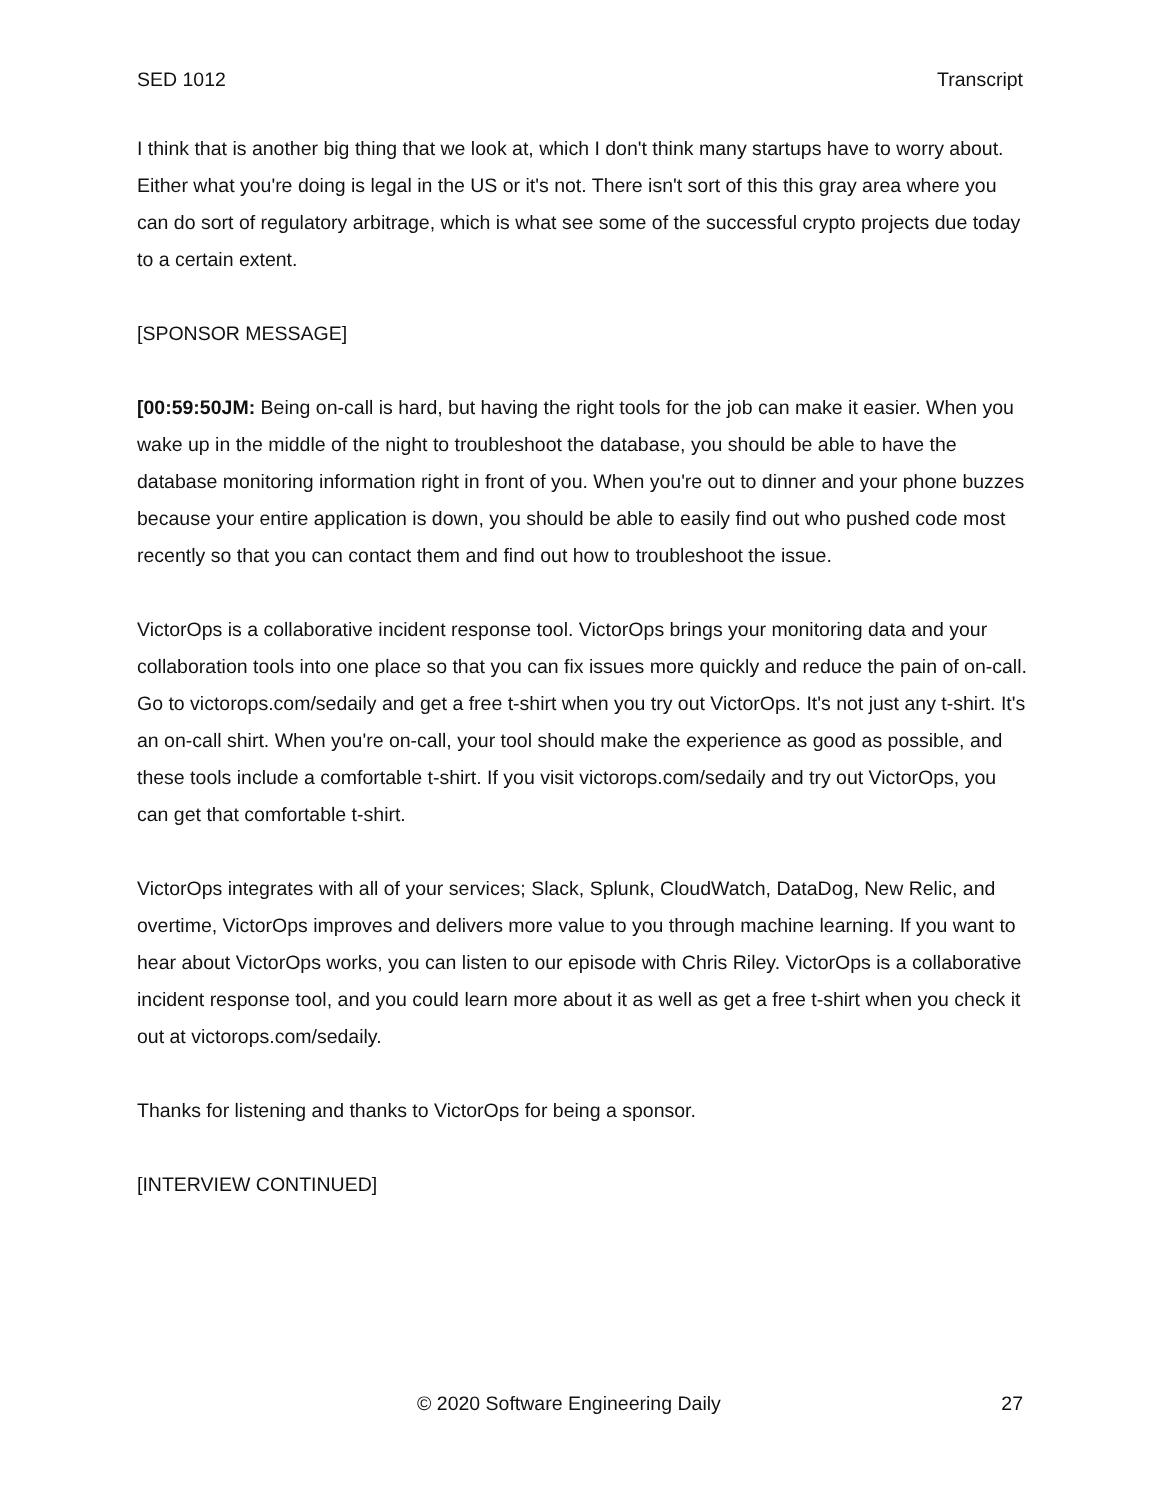SED 1012 Transcript
I think that is another big thing that we look at, which I don't think many startups have to worry about. Either what you're doing is legal in the US or it's not. There isn't sort of this this gray area where you can do sort of regulatory arbitrage, which is what see some of the successful crypto projects due today to a certain extent.
[SPONSOR MESSAGE]
[00:59:50JM: Being on-call is hard, but having the right tools for the job can make it easier. When you wake up in the middle of the night to troubleshoot the database, you should be able to have the database monitoring information right in front of you. When you're out to dinner and your phone buzzes because your entire application is down, you should be able to easily find out who pushed code most recently so that you can contact them and find out how to troubleshoot the issue.
VictorOps is a collaborative incident response tool. VictorOps brings your monitoring data and your collaboration tools into one place so that you can fix issues more quickly and reduce the pain of on-call. Go to victorops.com/sedaily and get a free t-shirt when you try out VictorOps. It's not just any t-shirt. It's an on-call shirt. When you're on-call, your tool should make the experience as good as possible, and these tools include a comfortable t-shirt. If you visit victorops.com/sedaily and try out VictorOps, you can get that comfortable t-shirt.
VictorOps integrates with all of your services; Slack, Splunk, CloudWatch, DataDog, New Relic, and overtime, VictorOps improves and delivers more value to you through machine learning. If you want to hear about VictorOps works, you can listen to our episode with Chris Riley. VictorOps is a collaborative incident response tool, and you could learn more about it as well as get a free t-shirt when you check it out at victorops.com/sedaily.
Thanks for listening and thanks to VictorOps for being a sponsor.
[INTERVIEW CONTINUED]
© 2020 Software Engineering Daily 27